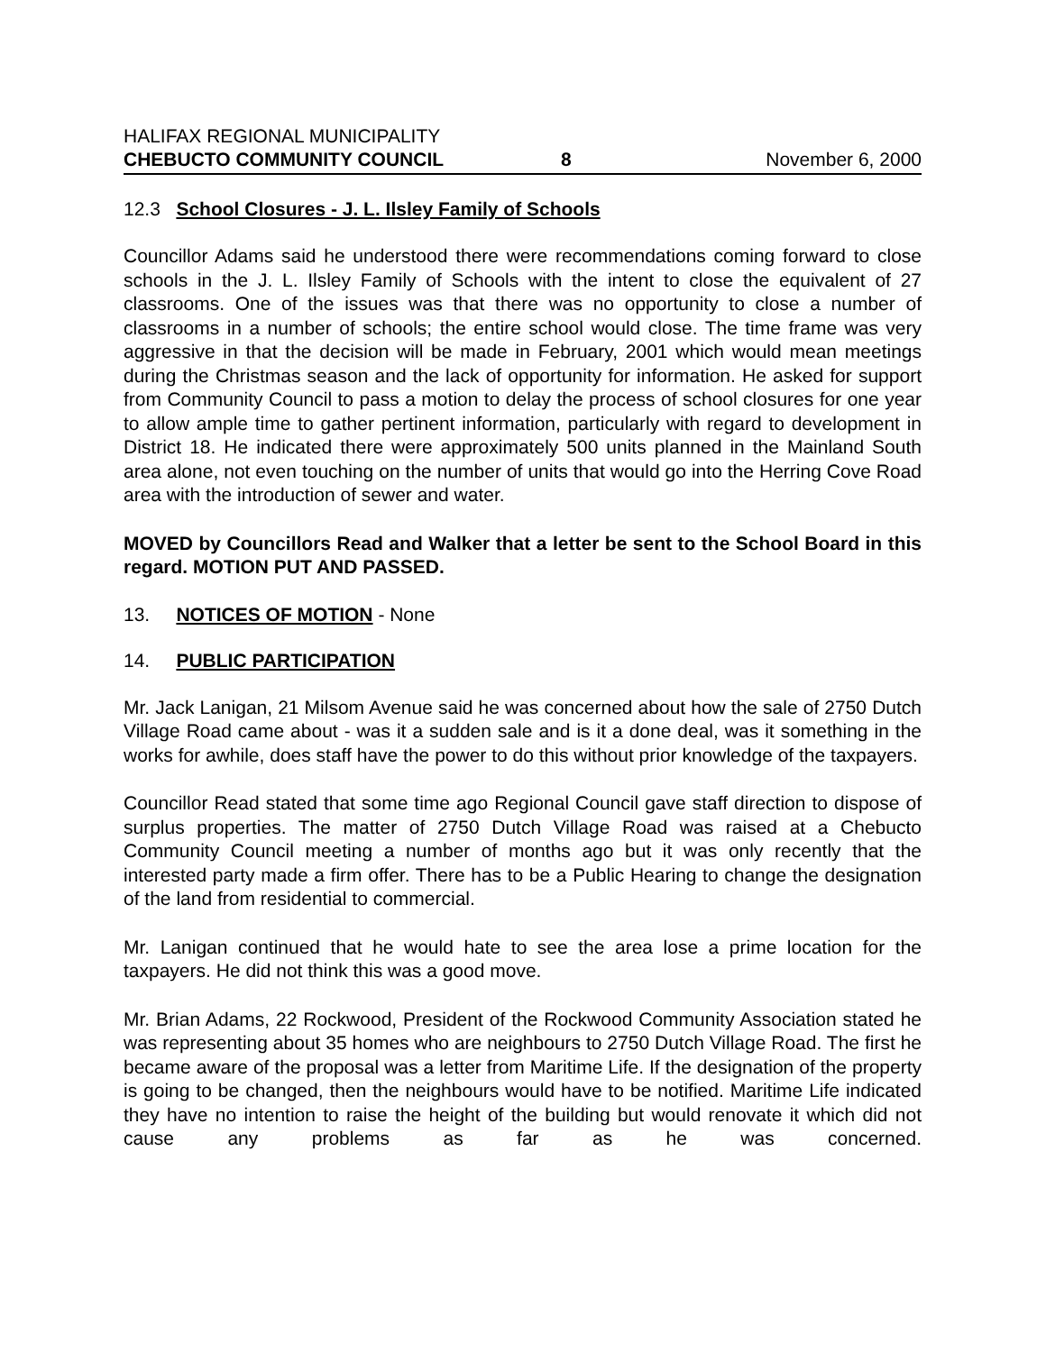HALIFAX REGIONAL MUNICIPALITY
CHEBUCTO COMMUNITY COUNCIL 8 November 6, 2000
12.3 School Closures - J. L. Ilsley Family of Schools
Councillor Adams said he understood there were recommendations coming forward to close schools in the J. L. Ilsley Family of Schools with the intent to close the equivalent of 27 classrooms. One of the issues was that there was no opportunity to close a number of classrooms in a number of schools; the entire school would close. The time frame was very aggressive in that the decision will be made in February, 2001 which would mean meetings during the Christmas season and the lack of opportunity for information. He asked for support from Community Council to pass a motion to delay the process of school closures for one year to allow ample time to gather pertinent information, particularly with regard to development in District 18. He indicated there were approximately 500 units planned in the Mainland South area alone, not even touching on the number of units that would go into the Herring Cove Road area with the introduction of sewer and water.
MOVED by Councillors Read and Walker that a letter be sent to the School Board in this regard. MOTION PUT AND PASSED.
13. NOTICES OF MOTION - None
14. PUBLIC PARTICIPATION
Mr. Jack Lanigan, 21 Milsom Avenue said he was concerned about how the sale of 2750 Dutch Village Road came about - was it a sudden sale and is it a done deal, was it something in the works for awhile, does staff have the power to do this without prior knowledge of the taxpayers.
Councillor Read stated that some time ago Regional Council gave staff direction to dispose of surplus properties. The matter of 2750 Dutch Village Road was raised at a Chebucto Community Council meeting a number of months ago but it was only recently that the interested party made a firm offer. There has to be a Public Hearing to change the designation of the land from residential to commercial.
Mr. Lanigan continued that he would hate to see the area lose a prime location for the taxpayers. He did not think this was a good move.
Mr. Brian Adams, 22 Rockwood, President of the Rockwood Community Association stated he was representing about 35 homes who are neighbours to 2750 Dutch Village Road. The first he became aware of the proposal was a letter from Maritime Life. If the designation of the property is going to be changed, then the neighbours would have to be notified. Maritime Life indicated they have no intention to raise the height of the building but would renovate it which did not cause any problems as far as he was concerned.